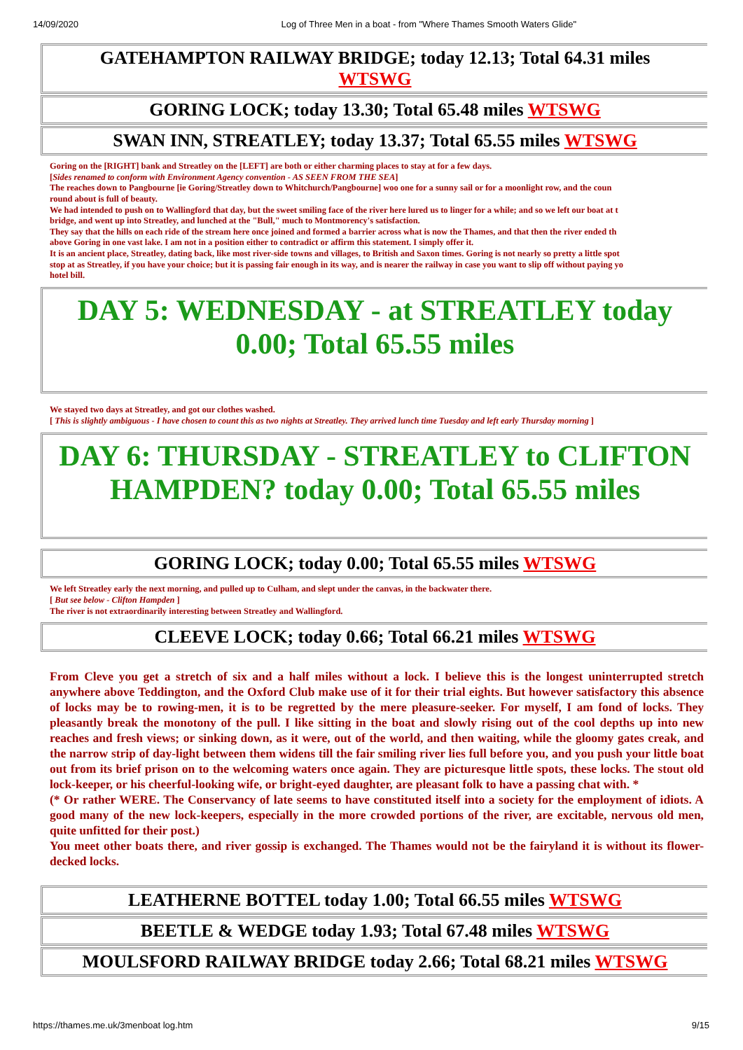14/09/2020 Log of Three Men in a boat - from "Where Thames Smooth Waters Glide"
GATEHAMPTON RAILWAY BRIDGE; today 12.13; Total 64.31 miles
WTSWG
GORING LOCK; today 13.30; Total 65.48 miles WTSWG
SWAN INN, STREATLEY; today 13.37; Total 65.55 miles WTSWG
Goring on the [RIGHT] bank and Streatley on the [LEFT] are both or either charming places to stay at for a few days.
[Sides renamed to conform with Environment Agency convention - AS SEEN FROM THE SEA]
The reaches down to Pangbourne [ie Goring/Streatley down to Whitchurch/Pangbourne] woo one for a sunny sail or for a moonlight row, and the coun
round about is full of beauty.
We had intended to push on to Wallingford that day, but the sweet smiling face of the river here lured us to linger for a while; and so we left our boat at t
bridge, and went up into Streatley, and lunched at the "Bull," much to Montmorency's satisfaction.
They say that the hills on each ride of the stream here once joined and formed a barrier across what is now the Thames, and that then the river ended th
above Goring in one vast lake. I am not in a position either to contradict or affirm this statement. I simply offer it.
It is an ancient place, Streatley, dating back, like most river-side towns and villages, to British and Saxon times. Goring is not nearly so pretty a little spot
stop at as Streatley, if you have your choice; but it is passing fair enough in its way, and is nearer the railway in case you want to slip off without paying yo
hotel bill.
DAY 5: WEDNESDAY - at STREATLEY today 0.00; Total 65.55 miles
We stayed two days at Streatley, and got our clothes washed.
[ This is slightly ambiguous - I have chosen to count this as two nights at Streatley. They arrived lunch time Tuesday and left early Thursday morning ]
DAY 6: THURSDAY - STREATLEY to CLIFTON HAMPDEN? today 0.00; Total 65.55 miles
GORING LOCK; today 0.00; Total 65.55 miles WTSWG
We left Streatley early the next morning, and pulled up to Culham, and slept under the canvas, in the backwater there.
[ But see below - Clifton Hampden ]
The river is not extraordinarily interesting between Streatley and Wallingford.
CLEEVE LOCK; today 0.66; Total 66.21 miles WTSWG
From Cleve you get a stretch of six and a half miles without a lock. I believe this is the longest uninterrupted stretch anywhere above Teddington, and the Oxford Club make use of it for their trial eights. But however satisfactory this absence of locks may be to rowing-men, it is to be regretted by the mere pleasure-seeker. For myself, I am fond of locks. They pleasantly break the monotony of the pull. I like sitting in the boat and slowly rising out of the cool depths up into new reaches and fresh views; or sinking down, as it were, out of the world, and then waiting, while the gloomy gates creak, and the narrow strip of day-light between them widens till the fair smiling river lies full before you, and you push your little boat out from its brief prison on to the welcoming waters once again. They are picturesque little spots, these locks. The stout old lock-keeper, or his cheerful-looking wife, or bright-eyed daughter, are pleasant folk to have a passing chat with. *
(* Or rather WERE. The Conservancy of late seems to have constituted itself into a society for the employment of idiots. A good many of the new lock-keepers, especially in the more crowded portions of the river, are excitable, nervous old men, quite unfitted for their post.)
You meet other boats there, and river gossip is exchanged. The Thames would not be the fairyland it is without its flower-decked locks.
LEATHERNE BOTTEL today 1.00; Total 66.55 miles WTSWG
BEETLE & WEDGE today 1.93; Total 67.48 miles WTSWG
MOULSFORD RAILWAY BRIDGE today 2.66; Total 68.21 miles WTSWG
https://thames.me.uk/3menboat log.htm 9/15